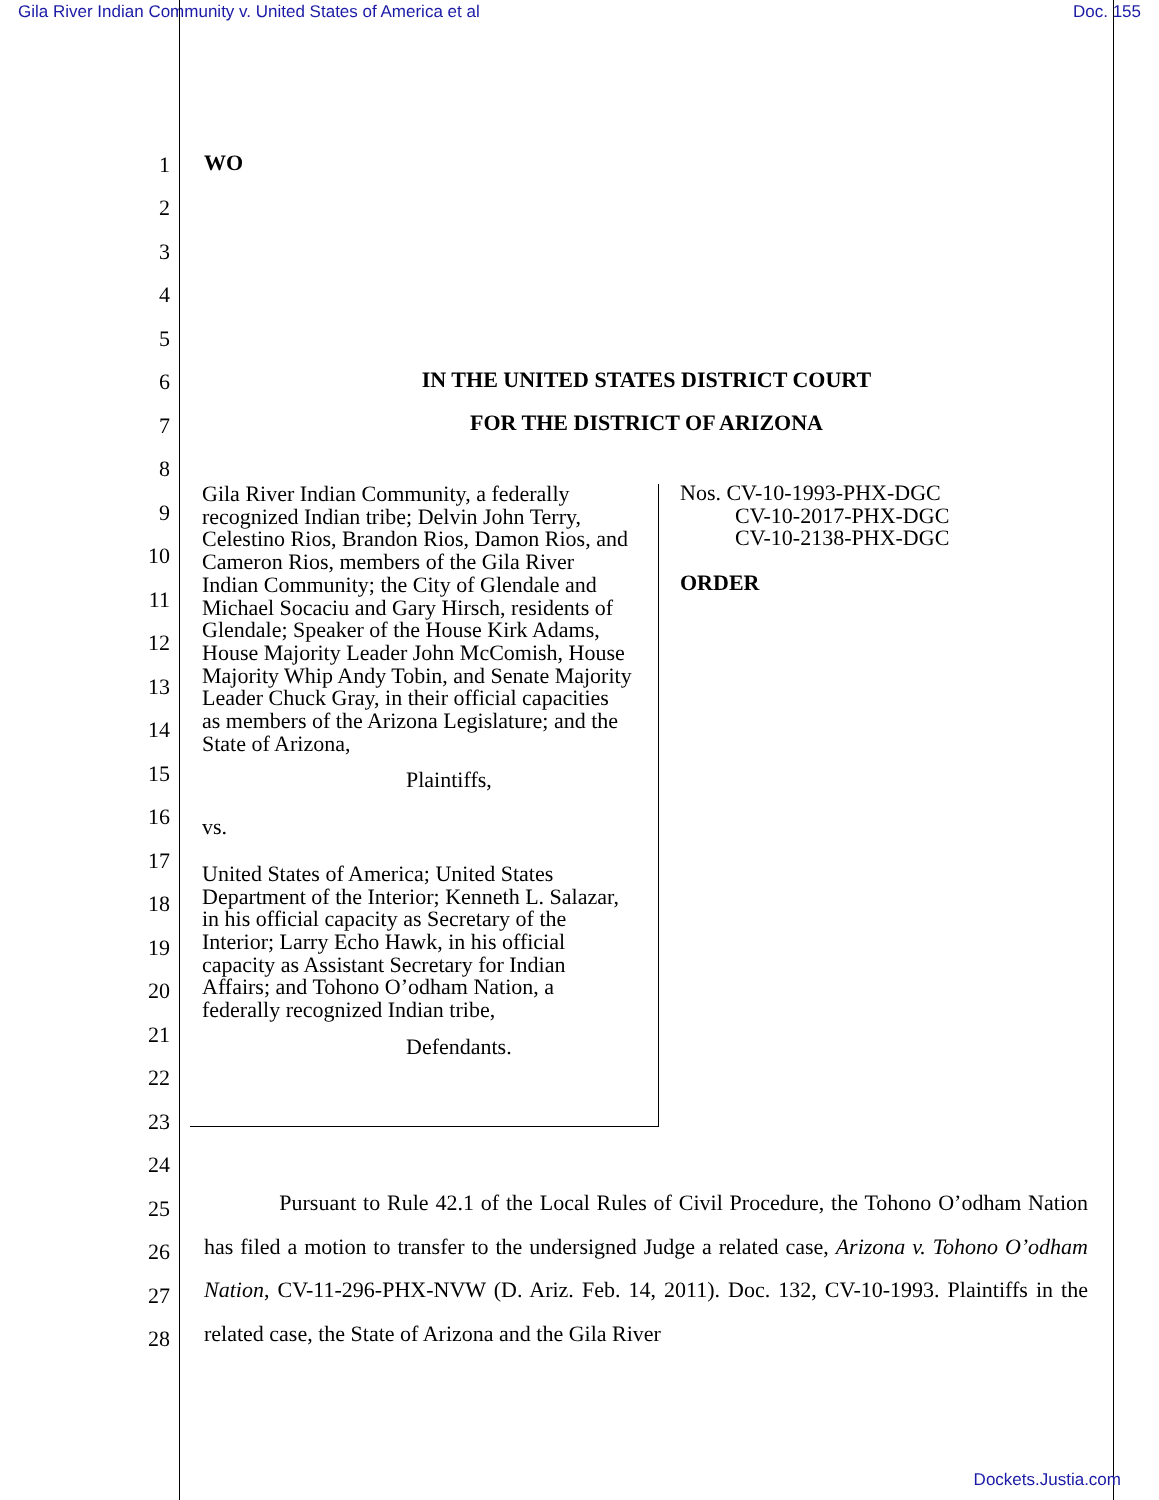Gila River Indian Community v. United States of America et al Doc. 155
1
2
3
4
5
6
7
8
9
10
11
12
13
14
15
16
17
18
19
20
21
22
23
24
25
26
27
28
WO
IN THE UNITED STATES DISTRICT COURT
FOR THE DISTRICT OF ARIZONA
Gila River Indian Community, a federally recognized Indian tribe; Delvin John Terry, Celestino Rios, Brandon Rios, Damon Rios, and Cameron Rios, members of the Gila River Indian Community; the City of Glendale and Michael Socaciu and Gary Hirsch, residents of Glendale; Speaker of the House Kirk Adams, House Majority Leader John McComish, House Majority Whip Andy Tobin, and Senate Majority Leader Chuck Gray, in their official capacities as members of the Arizona Legislature; and the State of Arizona,
Plaintiffs,
vs.
United States of America; United States Department of the Interior; Kenneth L. Salazar, in his official capacity as Secretary of the Interior; Larry Echo Hawk, in his official capacity as Assistant Secretary for Indian Affairs; and Tohono O’odham Nation, a federally recognized Indian tribe,
Defendants.
Nos. CV-10-1993-PHX-DGC
CV-10-2017-PHX-DGC
CV-10-2138-PHX-DGC
ORDER
Pursuant to Rule 42.1 of the Local Rules of Civil Procedure, the Tohono O’odham Nation has filed a motion to transfer to the undersigned Judge a related case, Arizona v. Tohono O’odham Nation, CV-11-296-PHX-NVW (D. Ariz. Feb. 14, 2011). Doc. 132, CV-10-1993. Plaintiffs in the related case, the State of Arizona and the Gila River
Dockets.Justia.com